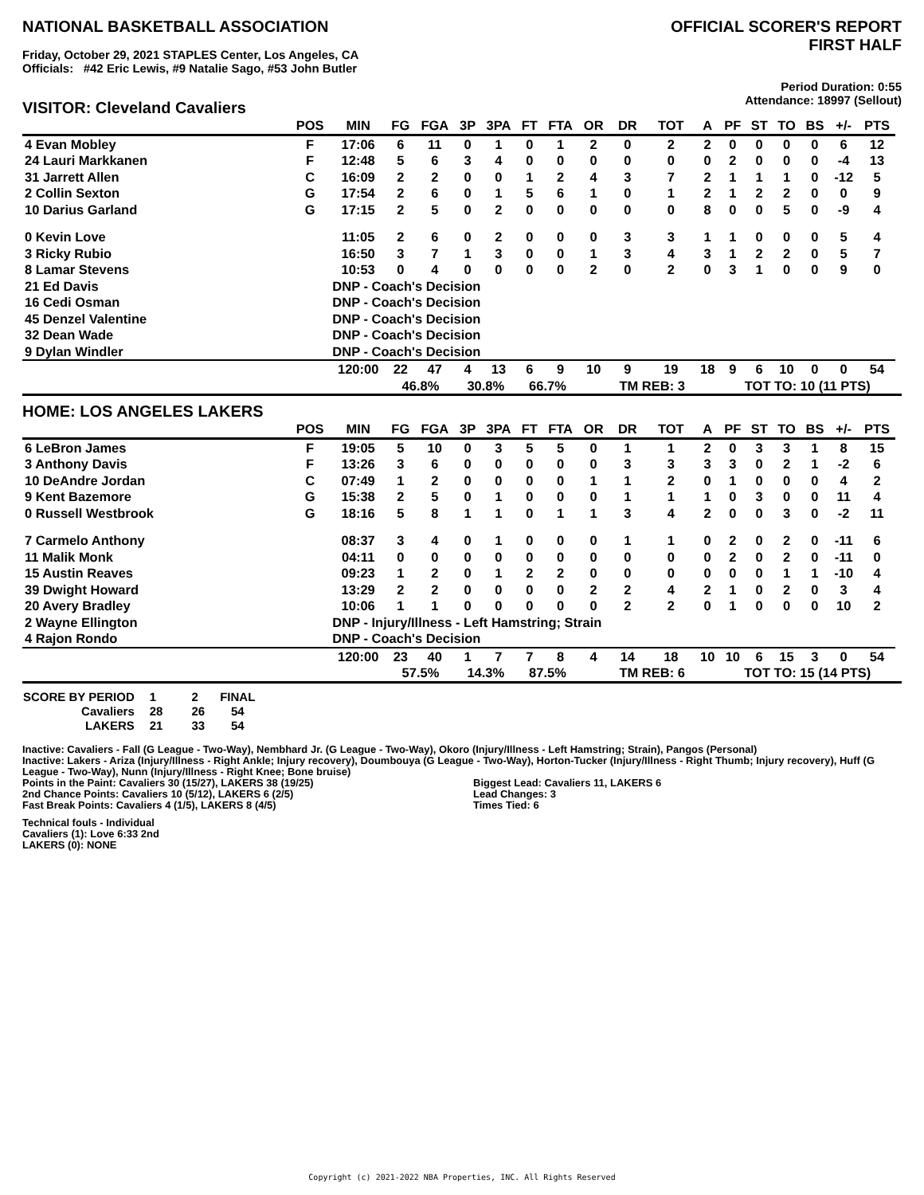NATIONAL BASKETBALL ASSOCIATION
OFFICIAL SCORER'S REPORT
FIRST HALF
Friday, October 29, 2021 STAPLES Center, Los Angeles, CA
Officials: #42 Eric Lewis, #9 Natalie Sago, #53 John Butler
Period Duration: 0:55
Attendance: 18997 (Sellout)
VISITOR: Cleveland Cavaliers
| | POS | MIN | FG | FGA | 3P | 3PA | FT | FTA | OR | DR | TOT | A | PF | ST | TO | BS | +/- | PTS | |
| --- | --- | --- | --- | --- | --- | --- | --- | --- | --- | --- | --- | --- | --- | --- | --- | --- | --- | --- | --- |
| 4 Evan Mobley | F | 17:06 | 6 | 11 | 0 | 1 | 0 | 1 | 2 | 0 | 2 | 2 | 0 | 0 | 0 | 0 | 6 | 12 | |
| 24 Lauri Markkanen | F | 12:48 | 5 | 6 | 3 | 4 | 0 | 0 | 0 | 0 | 0 | 0 | 2 | 0 | 0 | 0 | -4 | 13 | |
| 31 Jarrett Allen | C | 16:09 | 2 | 2 | 0 | 0 | 1 | 2 | 4 | 3 | 7 | 2 | 1 | 1 | 1 | 0 | -12 | 5 | |
| 2 Collin Sexton | G | 17:54 | 2 | 6 | 0 | 1 | 5 | 6 | 1 | 0 | 1 | 2 | 1 | 2 | 2 | 0 | 0 | 9 | |
| 10 Darius Garland | G | 17:15 | 2 | 5 | 0 | 2 | 0 | 0 | 0 | 0 | 0 | 8 | 0 | 0 | 5 | 0 | -9 | 4 | |
| 0 Kevin Love | | 11:05 | 2 | 6 | 0 | 2 | 0 | 0 | 0 | 3 | 3 | 1 | 1 | 0 | 0 | 0 | 5 | 4 | |
| 3 Ricky Rubio | | 16:50 | 3 | 7 | 1 | 3 | 0 | 0 | 1 | 3 | 4 | 3 | 1 | 2 | 2 | 0 | 5 | 7 | |
| 8 Lamar Stevens | | 10:53 | 0 | 4 | 0 | 0 | 0 | 0 | 2 | 0 | 2 | 0 | 3 | 1 | 0 | 0 | 9 | 0 | |
| 21 Ed Davis | | DNP - Coach's Decision | | | | | | | | | | | | | | | | | |
| 16 Cedi Osman | | DNP - Coach's Decision | | | | | | | | | | | | | | | | | |
| 45 Denzel Valentine | | DNP - Coach's Decision | | | | | | | | | | | | | | | | | |
| 32 Dean Wade | | DNP - Coach's Decision | | | | | | | | | | | | | | | | | |
| 9 Dylan Windler | | DNP - Coach's Decision | | | | | | | | | | | | | | | | | |
| | | 120:00 | 22 | 47 | 4 | 13 | 6 | 9 | 10 | 9 | 19 | 18 | 9 | 6 | 10 | 0 | 0 | 54 | |
| | | | 46.8% | | 30.8% | | 66.7% | | | TM REB: 3 | | | TOT TO: 10 (11 PTS) | | | | | | |
HOME: LOS ANGELES LAKERS
| | POS | MIN | FG | FGA | 3P | 3PA | FT | FTA | OR | DR | TOT | A | PF | ST | TO | BS | +/- | PTS | |
| --- | --- | --- | --- | --- | --- | --- | --- | --- | --- | --- | --- | --- | --- | --- | --- | --- | --- | --- | --- |
| 6 LeBron James | F | 19:05 | 5 | 10 | 0 | 3 | 5 | 5 | 0 | 1 | 1 | 2 | 0 | 3 | 3 | 1 | 8 | 15 | |
| 3 Anthony Davis | F | 13:26 | 3 | 6 | 0 | 0 | 0 | 0 | 0 | 3 | 3 | 3 | 3 | 0 | 2 | 1 | -2 | 6 | |
| 10 DeAndre Jordan | C | 07:49 | 1 | 2 | 0 | 0 | 0 | 0 | 1 | 1 | 2 | 0 | 1 | 0 | 0 | 0 | 4 | 2 | |
| 9 Kent Bazemore | G | 15:38 | 2 | 5 | 0 | 1 | 0 | 0 | 0 | 1 | 1 | 1 | 0 | 3 | 0 | 0 | 11 | 4 | |
| 0 Russell Westbrook | G | 18:16 | 5 | 8 | 1 | 1 | 0 | 1 | 1 | 3 | 4 | 2 | 0 | 0 | 3 | 0 | -2 | 11 | |
| 7 Carmelo Anthony | | 08:37 | 3 | 4 | 0 | 1 | 0 | 0 | 0 | 1 | 1 | 0 | 2 | 0 | 2 | 0 | -11 | 6 | |
| 11 Malik Monk | | 04:11 | 0 | 0 | 0 | 0 | 0 | 0 | 0 | 0 | 0 | 0 | 2 | 0 | 2 | 0 | -11 | 0 | |
| 15 Austin Reaves | | 09:23 | 1 | 2 | 0 | 1 | 2 | 2 | 0 | 0 | 0 | 0 | 0 | 0 | 1 | 1 | -10 | 4 | |
| 39 Dwight Howard | | 13:29 | 2 | 2 | 0 | 0 | 0 | 0 | 2 | 2 | 4 | 2 | 1 | 0 | 2 | 0 | 3 | 4 | |
| 20 Avery Bradley | | 10:06 | 1 | 1 | 0 | 0 | 0 | 0 | 0 | 2 | 2 | 0 | 1 | 0 | 0 | 0 | 10 | 2 | |
| 2 Wayne Ellington | | DNP - Injury/Illness - Left Hamstring; Strain | | | | | | | | | | | | | | | | | |
| 4 Rajon Rondo | | DNP - Coach's Decision | | | | | | | | | | | | | | | | | |
| | | 120:00 | 23 | 40 | 1 | 7 | 7 | 8 | 4 | 14 | 18 | 10 | 10 | 6 | 15 | 3 | 0 | 54 | |
| | | | 57.5% | | 14.3% | | 87.5% | | | TM REB: 6 | | | TOT TO: 15 (14 PTS) | | | | | | |
| SCORE BY PERIOD | 1 | 2 | FINAL |
| Cavaliers | 28 | 26 | 54 |
| LAKERS | 21 | 33 | 54 |
Inactive: Cavaliers - Fall (G League - Two-Way), Nembhard Jr. (G League - Two-Way), Okoro (Injury/Illness - Left Hamstring; Strain), Pangos (Personal)
Inactive: Lakers - Ariza (Injury/Illness - Right Ankle; Injury recovery), Doumbouya (G League - Two-Way), Horton-Tucker (Injury/Illness - Right Thumb; Injury recovery), Huff (G League - Two-Way), Nunn (Injury/Illness - Right Knee; Bone bruise)
Points in the Paint: Cavaliers 30 (15/27), LAKERS 38 (19/25)
2nd Chance Points: Cavaliers 10 (5/12), LAKERS 6 (2/5)
Fast Break Points: Cavaliers 4 (1/5), LAKERS 8 (4/5)
Biggest Lead: Cavaliers 11, LAKERS 6
Lead Changes: 3
Times Tied: 6
Technical fouls - Individual
Cavaliers (1): Love 6:33 2nd
LAKERS (0): NONE
Copyright (c) 2021-2022 NBA Properties, INC. All Rights Reserved